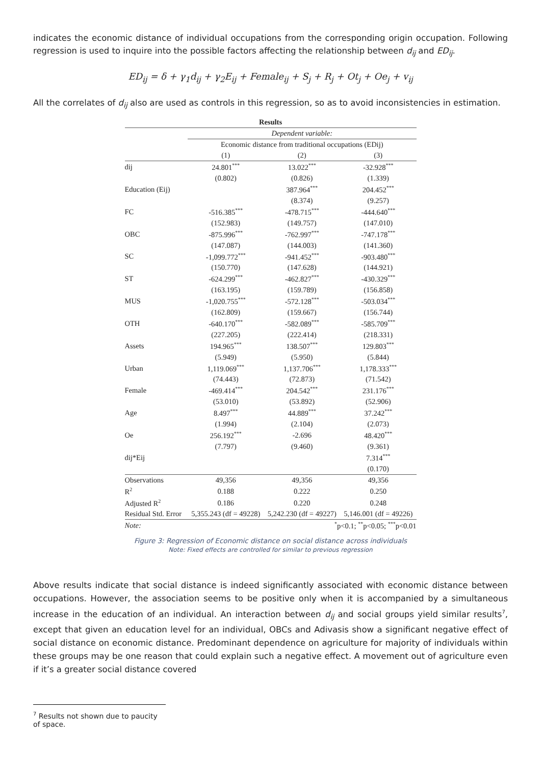indicates the economic distance of individual occupations from the corresponding origin occupation. Following regression is used to inquire into the possible factors affecting the relationship between d<sub>ij</sub> and ED<sub>ij</sub>.
ED<sub>ij</sub> = δ + γ<sub>1</sub>d<sub>ij</sub> + γ<sub>2</sub>E<sub>ij</sub> + Female<sub>ij</sub> + S<sub>j</sub> + R<sub>j</sub> + Ot<sub>j</sub> + Oe<sub>j</sub> + v<sub>ij</sub>
All the correlates of d<sub>ij</sub> also are used as controls in this regression, so as to avoid inconsistencies in estimation.
| Results | | | |
| --- | --- | --- | --- |
| | Dependent variable: | | |
| | Economic distance from traditional occupations (EDij) | | |
| | (1) | (2) | (3) |
| dij | 24.801<sup>***</sup> | 13.022<sup>***</sup> | -32.928<sup>***</sup> |
| | (0.802) | (0.826) | (1.339) |
| Education (Eij) | | 387.964<sup>***</sup> | 204.452<sup>***</sup> |
| | | (8.374) | (9.257) |
| FC | -516.385<sup>***</sup> | -478.715<sup>***</sup> | -444.640<sup>***</sup> |
| | (152.983) | (149.757) | (147.010) |
| OBC | -875.996<sup>***</sup> | -762.997<sup>***</sup> | -747.178<sup>***</sup> |
| | (147.087) | (144.003) | (141.360) |
| SC | -1,099.772<sup>***</sup> | -941.452<sup>***</sup> | -903.480<sup>***</sup> |
| | (150.770) | (147.628) | (144.921) |
| ST | -624.299<sup>***</sup> | -462.827<sup>***</sup> | -430.329<sup>***</sup> |
| | (163.195) | (159.789) | (156.858) |
| MUS | -1,020.755<sup>***</sup> | -572.128<sup>***</sup> | -503.034<sup>***</sup> |
| | (162.809) | (159.667) | (156.744) |
| OTH | -640.170<sup>***</sup> | -582.089<sup>***</sup> | -585.709<sup>***</sup> |
| | (227.205) | (222.414) | (218.331) |
| Assets | 194.965<sup>***</sup> | 138.507<sup>***</sup> | 129.803<sup>***</sup> |
| | (5.949) | (5.950) | (5.844) |
| Urban | 1,119.069<sup>***</sup> | 1,137.706<sup>***</sup> | 1,178.333<sup>***</sup> |
| | (74.443) | (72.873) | (71.542) |
| Female | -469.414<sup>***</sup> | 204.542<sup>***</sup> | 231.176<sup>***</sup> |
| | (53.010) | (53.892) | (52.906) |
| Age | 8.497<sup>***</sup> | 44.889<sup>***</sup> | 37.242<sup>***</sup> |
| | (1.994) | (2.104) | (2.073) |
| Oe | 256.192<sup>***</sup> | -2.696 | 48.420<sup>***</sup> |
| | (7.797) | (9.460) | (9.361) |
| dij*Eij | | | 7.314<sup>***</sup> |
| | | | (0.170) |
| Observations | 49,356 | 49,356 | 49,356 |
| R<sup>2</sup> | 0.188 | 0.222 | 0.250 |
| Adjusted R<sup>2</sup> | 0.186 | 0.220 | 0.248 |
| Residual Std. Error | 5,355.243 (df = 49228) | 5,242.230 (df = 49227) | 5,146.001 (df = 49226) |
| Note: | <sup>*</sup> p<0.1; <sup>**</sup>p<0.05; <sup>***</sup>p<0.01 | | |
Figure 3: Regression of Economic distance on social distance across individuals
Note: Fixed effects are controlled for similar to previous regression
Above results indicate that social distance is indeed significantly associated with economic distance between occupations. However, the association seems to be positive only when it is accompanied by a simultaneous increase in the education of an individual. An interaction between d<sub>ij</sub> and social groups yield similar results<sup>7</sup>, except that given an education level for an individual, OBCs and Adivasis show a significant negative effect of social distance on economic distance. Predominant dependence on agriculture for majority of individuals within these groups may be one reason that could explain such a negative effect. A movement out of agriculture even if it’s a greater social distance covered
<sup>7</sup> Results not shown due to paucity of space.